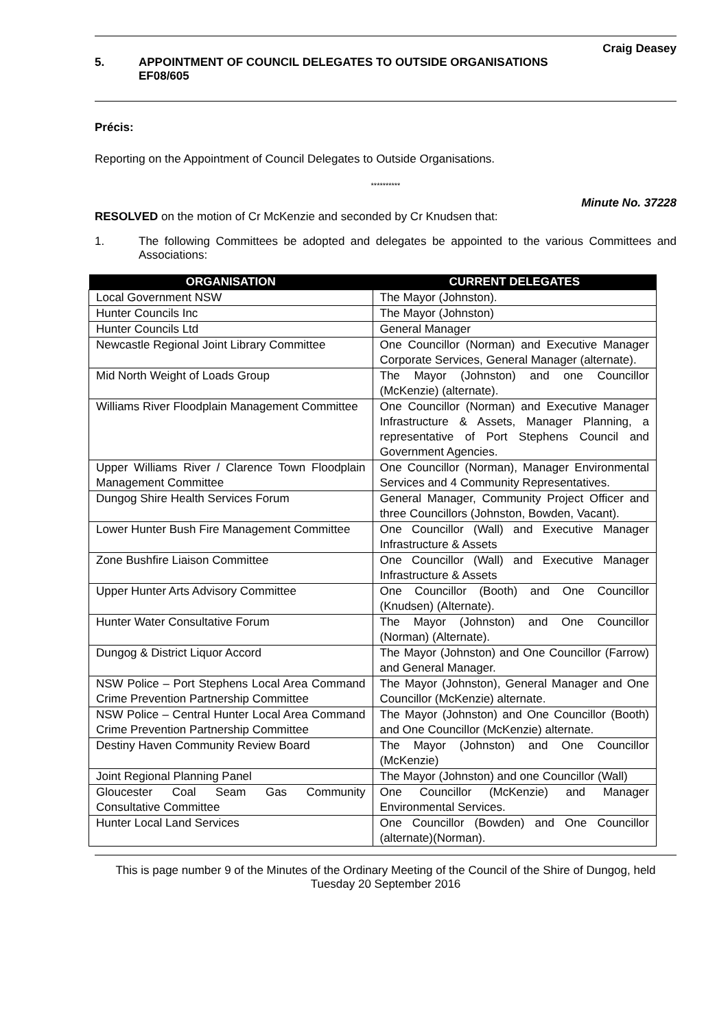Craig Deasey
5. APPOINTMENT OF COUNCIL DELEGATES TO OUTSIDE ORGANISATIONS
EF08/605
Précis:
Reporting on the Appointment of Council Delegates to Outside Organisations.
**********
Minute No. 37228
RESOLVED on the motion of Cr McKenzie and seconded by Cr Knudsen that:
1. The following Committees be adopted and delegates be appointed to the various Committees and Associations:
| ORGANISATION | CURRENT DELEGATES |
| --- | --- |
| Local Government NSW | The Mayor (Johnston). |
| Hunter Councils Inc | The Mayor (Johnston) |
| Hunter Councils Ltd | General Manager |
| Newcastle Regional Joint Library Committee | One Councillor (Norman) and Executive Manager Corporate Services, General Manager (alternate). |
| Mid North Weight of Loads Group | The Mayor (Johnston) and one Councillor (McKenzie) (alternate). |
| Williams River Floodplain Management Committee | One Councillor (Norman) and Executive Manager Infrastructure & Assets, Manager Planning, a representative of Port Stephens Council and Government Agencies. |
| Upper Williams River / Clarence Town Floodplain Management Committee | One Councillor (Norman), Manager Environmental Services and 4 Community Representatives. |
| Dungog Shire Health Services Forum | General Manager, Community Project Officer and three Councillors (Johnston, Bowden, Vacant). |
| Lower Hunter Bush Fire Management Committee | One Councillor (Wall) and Executive Manager Infrastructure & Assets |
| Zone Bushfire Liaison Committee | One Councillor (Wall) and Executive Manager Infrastructure & Assets |
| Upper Hunter Arts Advisory Committee | One Councillor (Booth) and One Councillor (Knudsen) (Alternate). |
| Hunter Water Consultative Forum | The Mayor (Johnston) and One Councillor (Norman) (Alternate). |
| Dungog & District Liquor Accord | The Mayor (Johnston) and One Councillor (Farrow) and General Manager. |
| NSW Police – Port Stephens Local Area Command Crime Prevention Partnership Committee | The Mayor (Johnston), General Manager and One Councillor (McKenzie) alternate. |
| NSW Police – Central Hunter Local Area Command Crime Prevention Partnership Committee | The Mayor (Johnston) and One Councillor (Booth) and One Councillor (McKenzie) alternate. |
| Destiny Haven Community Review Board | The Mayor (Johnston) and One Councillor (McKenzie) |
| Joint Regional Planning Panel | The Mayor (Johnston) and one Councillor (Wall) |
| Gloucester Coal Seam Gas Community Consultative Committee | One Councillor (McKenzie) and Manager Environmental Services. |
| Hunter Local Land Services | One Councillor (Bowden) and One Councillor (alternate)(Norman). |
This is page number 9 of the Minutes of the Ordinary Meeting of the Council of the Shire of Dungog, held Tuesday 20 September 2016